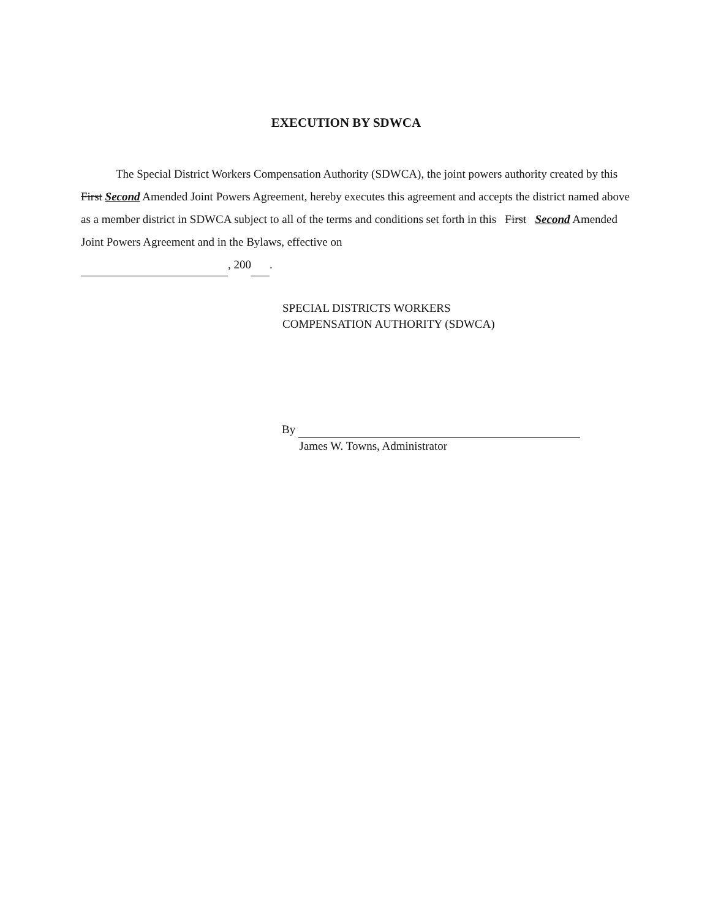EXECUTION BY SDWCA
The Special District Workers Compensation Authority (SDWCA), the joint powers authority created by this First Second Amended Joint Powers Agreement, hereby executes this agreement and accepts the district named above as a member district in SDWCA subject to all of the terms and conditions set forth in this First Second Amended Joint Powers Agreement and in the Bylaws, effective on
, 200 .
SPECIAL DISTRICTS WORKERS
COMPENSATION AUTHORITY (SDWCA)
By
James W. Towns, Administrator